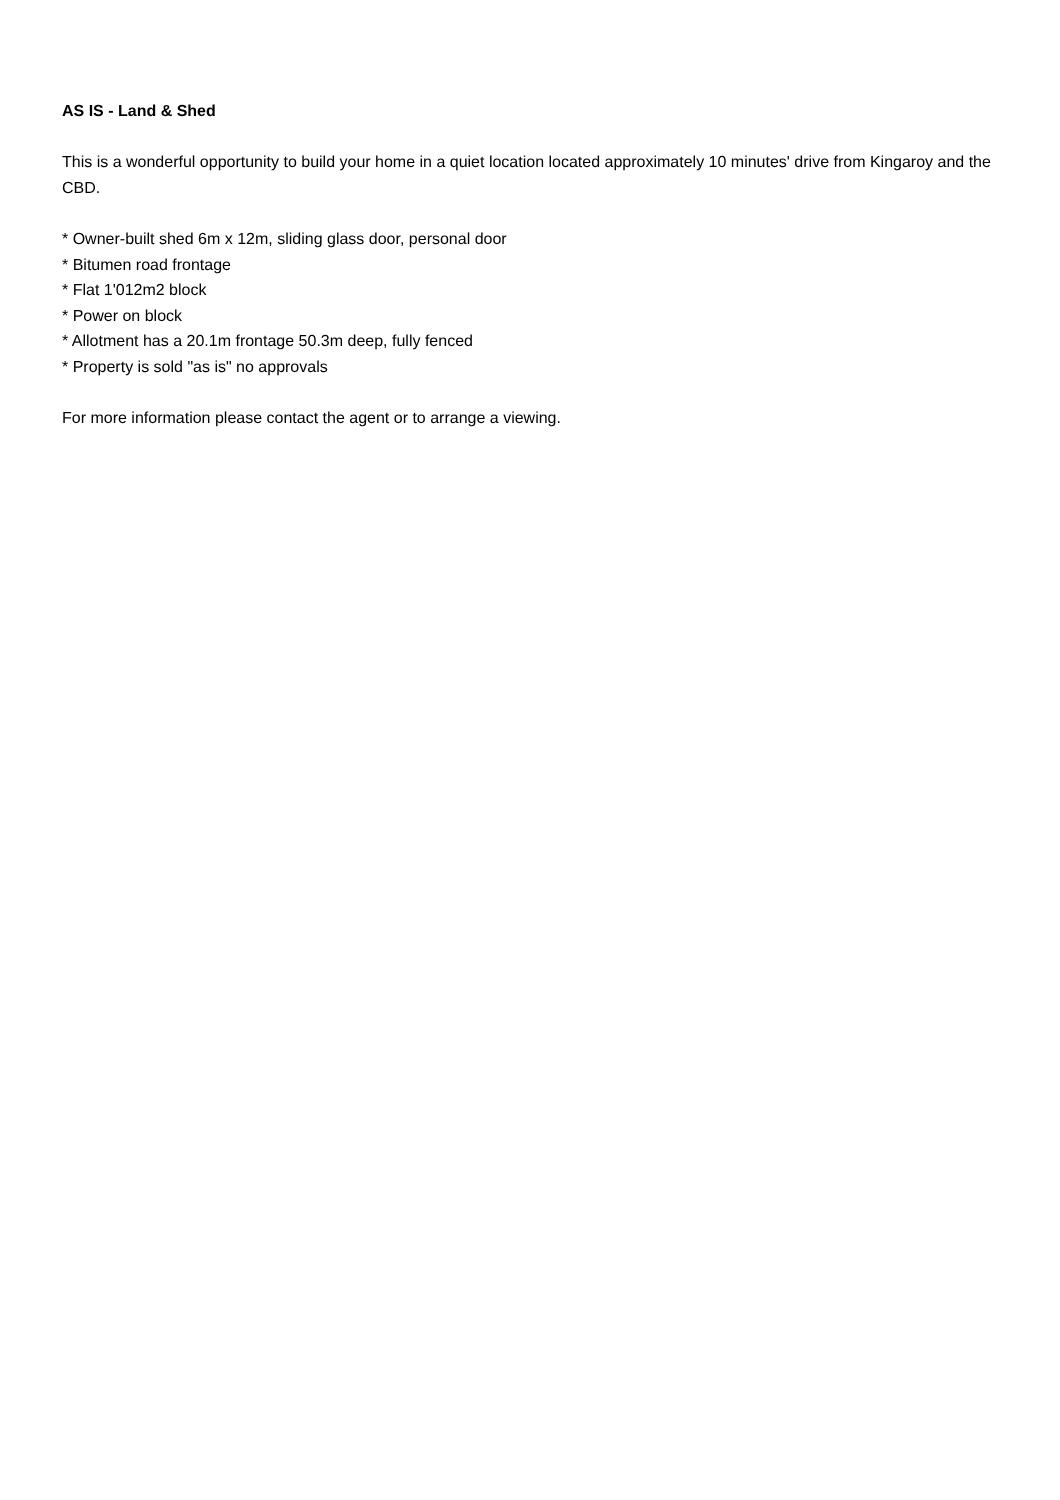AS IS - Land & Shed
This is a wonderful opportunity to build your home in a quiet location located approximately 10 minutes' drive from Kingaroy and the CBD.
* Owner-built shed 6m x 12m, sliding glass door, personal door
* Bitumen road frontage
* Flat 1'012m2 block
* Power on block
* Allotment has a 20.1m frontage 50.3m deep, fully fenced
* Property is sold "as is" no approvals
For more information please contact the agent or to arrange a viewing.